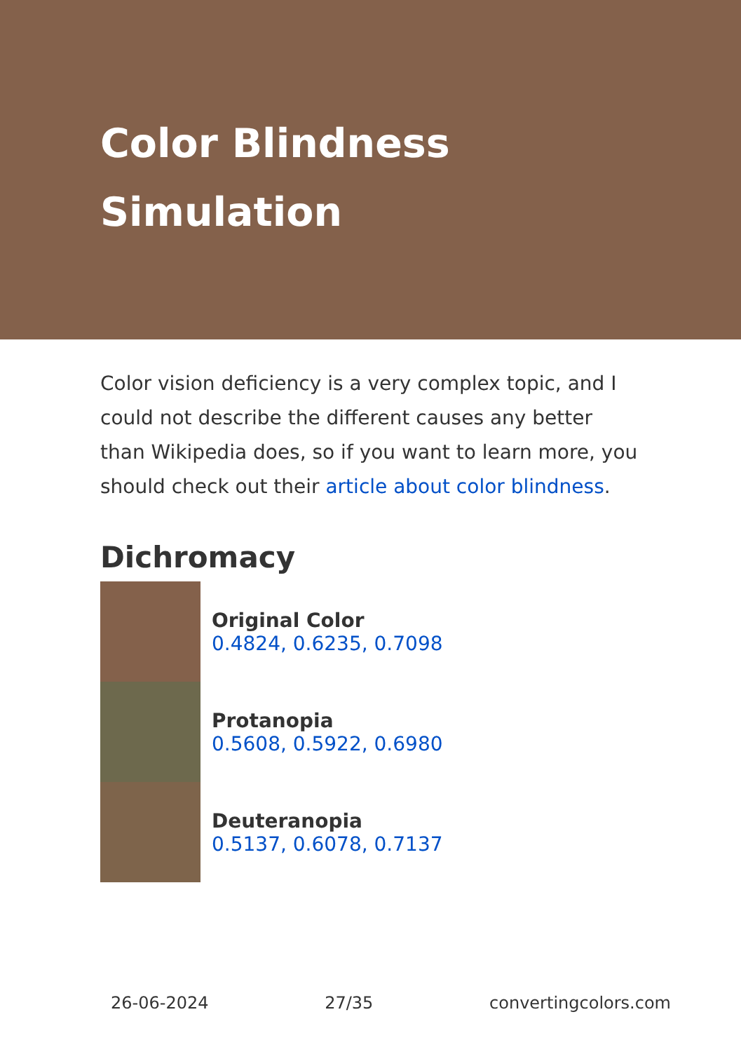Color Blindness Simulation
Color vision deficiency is a very complex topic, and I could not describe the different causes any better than Wikipedia does, so if you want to learn more, you should check out their article about color blindness.
Dichromacy
Original Color
0.4824, 0.6235, 0.7098
Protanopia
0.5608, 0.5922, 0.6980
Deuteranopia
0.5137, 0.6078, 0.7137
26-06-2024 27/35 convertingcolors.com